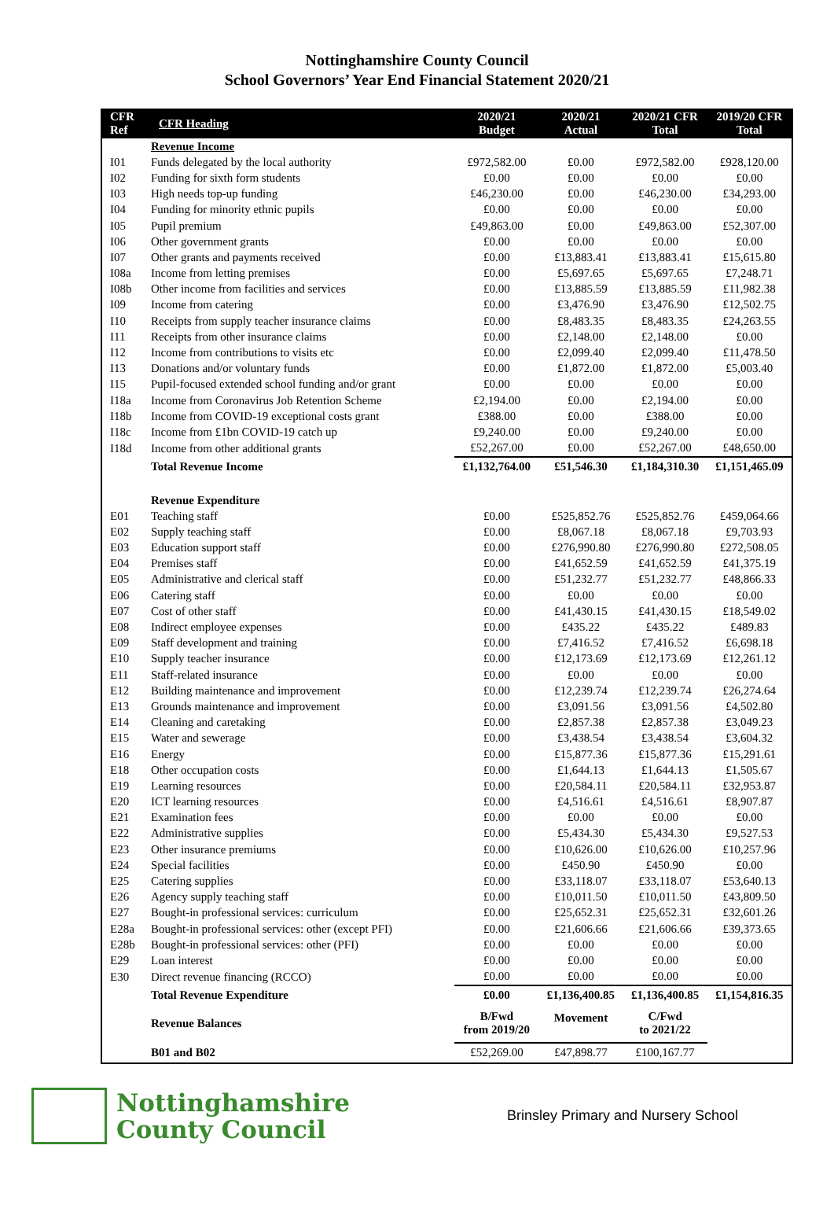Nottinghamshire County Council
School Governors’ Year End Financial Statement 2020/21
| CFR Ref | CFR Heading | 2020/21 Budget | 2020/21 Actual | 2020/21 CFR Total | 2019/20 CFR Total |
| --- | --- | --- | --- | --- | --- |
| | Revenue Income | | | | |
| I01 | Funds delegated by the local authority | £972,582.00 | £0.00 | £972,582.00 | £928,120.00 |
| I02 | Funding for sixth form students | £0.00 | £0.00 | £0.00 | £0.00 |
| I03 | High needs top-up funding | £46,230.00 | £0.00 | £46,230.00 | £34,293.00 |
| I04 | Funding for minority ethnic pupils | £0.00 | £0.00 | £0.00 | £0.00 |
| I05 | Pupil premium | £49,863.00 | £0.00 | £49,863.00 | £52,307.00 |
| I06 | Other government grants | £0.00 | £0.00 | £0.00 | £0.00 |
| I07 | Other grants and payments received | £0.00 | £13,883.41 | £13,883.41 | £15,615.80 |
| I08a | Income from letting premises | £0.00 | £5,697.65 | £5,697.65 | £7,248.71 |
| I08b | Other income from facilities and services | £0.00 | £13,885.59 | £13,885.59 | £11,982.38 |
| I09 | Income from catering | £0.00 | £3,476.90 | £3,476.90 | £12,502.75 |
| I10 | Receipts from supply teacher insurance claims | £0.00 | £8,483.35 | £8,483.35 | £24,263.55 |
| I11 | Receipts from other insurance claims | £0.00 | £2,148.00 | £2,148.00 | £0.00 |
| I12 | Income from contributions to visits etc | £0.00 | £2,099.40 | £2,099.40 | £11,478.50 |
| I13 | Donations and/or voluntary funds | £0.00 | £1,872.00 | £1,872.00 | £5,003.40 |
| I15 | Pupil-focused extended school funding and/or grant | £0.00 | £0.00 | £0.00 | £0.00 |
| I18a | Income from Coronavirus Job Retention Scheme | £2,194.00 | £0.00 | £2,194.00 | £0.00 |
| I18b | Income from COVID-19 exceptional costs grant | £388.00 | £0.00 | £388.00 | £0.00 |
| I18c | Income from £1bn COVID-19 catch up | £9,240.00 | £0.00 | £9,240.00 | £0.00 |
| I18d | Income from other additional grants | £52,267.00 | £0.00 | £52,267.00 | £48,650.00 |
| | Total Revenue Income | £1,132,764.00 | £51,546.30 | £1,184,310.30 | £1,151,465.09 |
| | Revenue Expenditure | | | | |
| E01 | Teaching staff | £0.00 | £525,852.76 | £525,852.76 | £459,064.66 |
| E02 | Supply teaching staff | £0.00 | £8,067.18 | £8,067.18 | £9,703.93 |
| E03 | Education support staff | £0.00 | £276,990.80 | £276,990.80 | £272,508.05 |
| E04 | Premises staff | £0.00 | £41,652.59 | £41,652.59 | £41,375.19 |
| E05 | Administrative and clerical staff | £0.00 | £51,232.77 | £51,232.77 | £48,866.33 |
| E06 | Catering staff | £0.00 | £0.00 | £0.00 | £0.00 |
| E07 | Cost of other staff | £0.00 | £41,430.15 | £41,430.15 | £18,549.02 |
| E08 | Indirect employee expenses | £0.00 | £435.22 | £435.22 | £489.83 |
| E09 | Staff development and training | £0.00 | £7,416.52 | £7,416.52 | £6,698.18 |
| E10 | Supply teacher insurance | £0.00 | £12,173.69 | £12,173.69 | £12,261.12 |
| E11 | Staff-related insurance | £0.00 | £0.00 | £0.00 | £0.00 |
| E12 | Building maintenance and improvement | £0.00 | £12,239.74 | £12,239.74 | £26,274.64 |
| E13 | Grounds maintenance and improvement | £0.00 | £3,091.56 | £3,091.56 | £4,502.80 |
| E14 | Cleaning and caretaking | £0.00 | £2,857.38 | £2,857.38 | £3,049.23 |
| E15 | Water and sewerage | £0.00 | £3,438.54 | £3,438.54 | £3,604.32 |
| E16 | Energy | £0.00 | £15,877.36 | £15,877.36 | £15,291.61 |
| E18 | Other occupation costs | £0.00 | £1,644.13 | £1,644.13 | £1,505.67 |
| E19 | Learning resources | £0.00 | £20,584.11 | £20,584.11 | £32,953.87 |
| E20 | ICT learning resources | £0.00 | £4,516.61 | £4,516.61 | £8,907.87 |
| E21 | Examination fees | £0.00 | £0.00 | £0.00 | £0.00 |
| E22 | Administrative supplies | £0.00 | £5,434.30 | £5,434.30 | £9,527.53 |
| E23 | Other insurance premiums | £0.00 | £10,626.00 | £10,626.00 | £10,257.96 |
| E24 | Special facilities | £0.00 | £450.90 | £450.90 | £0.00 |
| E25 | Catering supplies | £0.00 | £33,118.07 | £33,118.07 | £53,640.13 |
| E26 | Agency supply teaching staff | £0.00 | £10,011.50 | £10,011.50 | £43,809.50 |
| E27 | Bought-in professional services: curriculum | £0.00 | £25,652.31 | £25,652.31 | £32,601.26 |
| E28a | Bought-in professional services: other (except PFI) | £0.00 | £21,606.66 | £21,606.66 | £39,373.65 |
| E28b | Bought-in professional services: other (PFI) | £0.00 | £0.00 | £0.00 | £0.00 |
| E29 | Loan interest | £0.00 | £0.00 | £0.00 | £0.00 |
| E30 | Direct revenue financing (RCCO) | £0.00 | £0.00 | £0.00 | £0.00 |
| | Total Revenue Expenditure | £0.00 | £1,136,400.85 | £1,136,400.85 | £1,154,816.35 |
| | Revenue Balances | B/Fwd from 2019/20 | Movement | C/Fwd to 2021/22 | |
| | B01 and B02 | £52,269.00 | £47,898.77 | £100,167.77 | |
Nottinghamshire
County Council
Brinsley Primary and Nursery School